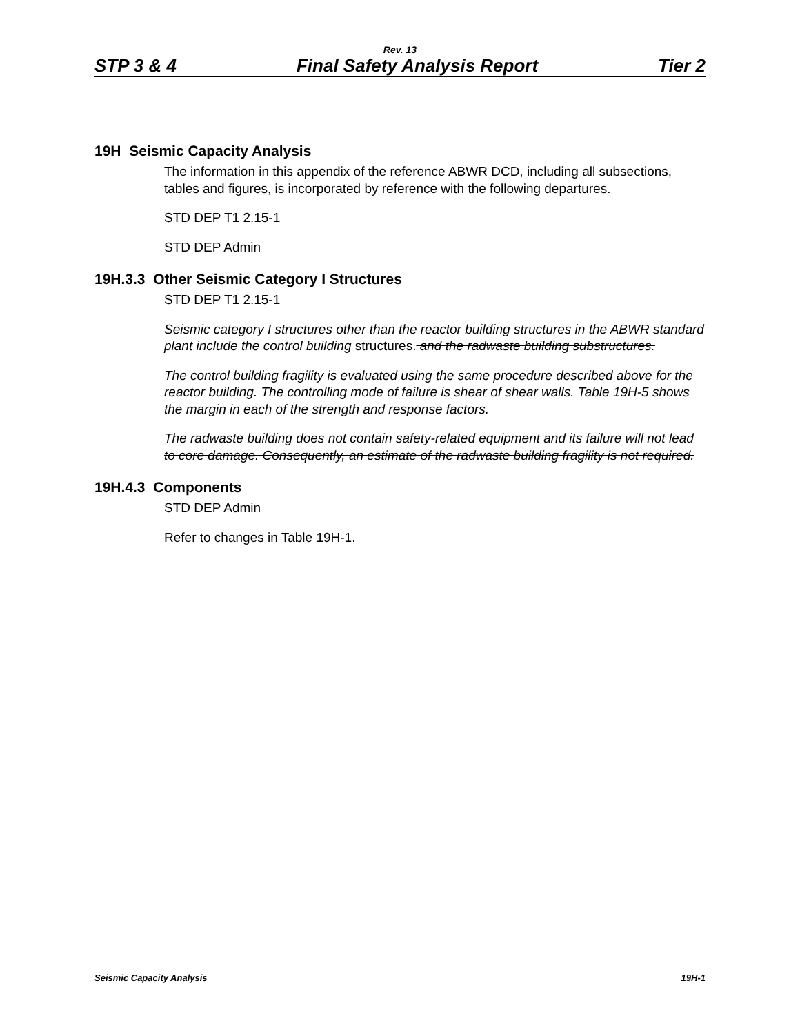Rev. 13
STP 3 & 4 Final Safety Analysis Report Tier 2
19H Seismic Capacity Analysis
The information in this appendix of the reference ABWR DCD, including all subsections, tables and figures, is incorporated by reference with the following departures.
STD DEP T1 2.15-1
STD DEP Admin
19H.3.3 Other Seismic Category I Structures
STD DEP T1 2.15-1
Seismic category I structures other than the reactor building structures in the ABWR standard plant include the control building structures. and the radwaste building substructures.
The control building fragility is evaluated using the same procedure described above for the reactor building. The controlling mode of failure is shear of shear walls. Table 19H-5 shows the margin in each of the strength and response factors.
The radwaste building does not contain safety-related equipment and its failure will not lead to core damage. Consequently, an estimate of the radwaste building fragility is not required.
19H.4.3 Components
STD DEP Admin
Refer to changes in Table 19H-1.
Seismic Capacity Analysis 19H-1